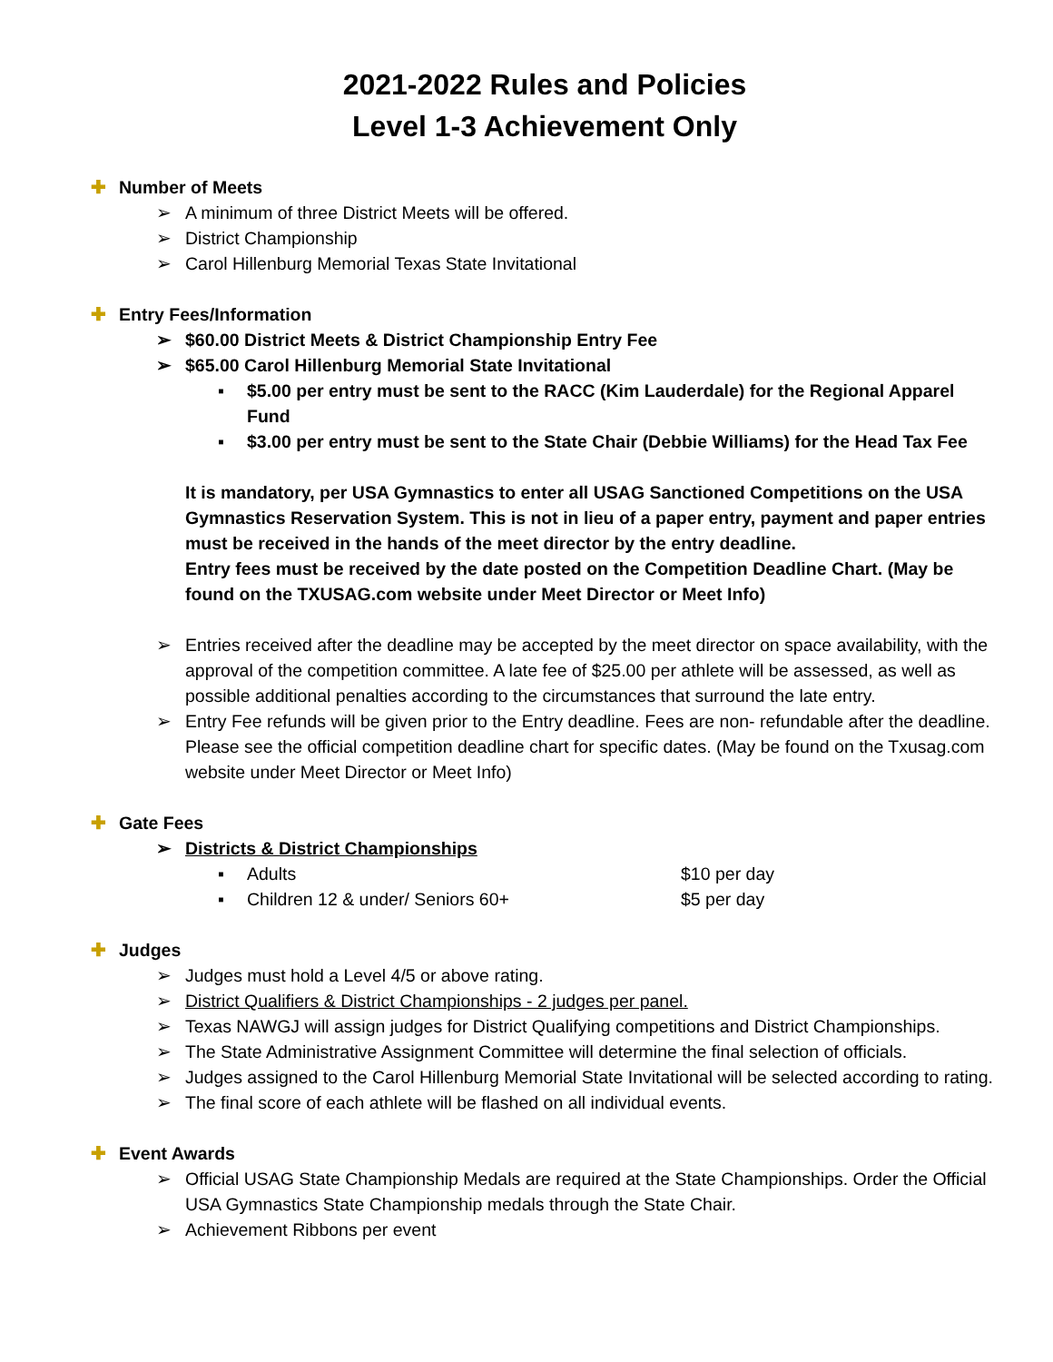2021-2022 Rules and Policies
Level 1-3 Achievement Only
✚ Number of Meets
➢ A minimum of three District Meets will be offered.
➢ District Championship
➢ Carol Hillenburg Memorial Texas State Invitational
✚ Entry Fees/Information
➢ $60.00 District Meets & District Championship Entry Fee
➢ $65.00 Carol Hillenburg Memorial State Invitational
▪ $5.00 per entry must be sent to the RACC (Kim Lauderdale) for the Regional Apparel Fund
▪ $3.00 per entry must be sent to the State Chair (Debbie Williams) for the Head Tax Fee
It is mandatory, per USA Gymnastics to enter all USAG Sanctioned Competitions on the USA Gymnastics Reservation System. This is not in lieu of a paper entry, payment and paper entries must be received in the hands of the meet director by the entry deadline.
Entry fees must be received by the date posted on the Competition Deadline Chart. (May be found on the TXUSAG.com website under Meet Director or Meet Info)
➢ Entries received after the deadline may be accepted by the meet director on space availability, with the approval of the competition committee. A late fee of $25.00 per athlete will be assessed, as well as possible additional penalties according to the circumstances that surround the late entry.
➢ Entry Fee refunds will be given prior to the Entry deadline. Fees are non- refundable after the deadline. Please see the official competition deadline chart for specific dates. (May be found on the Txusag.com website under Meet Director or Meet Info)
✚ Gate Fees
➢ Districts & District Championships
▪ Adults $10 per day
▪ Children 12 & under/ Seniors 60+ $5 per day
✚ Judges
➢ Judges must hold a Level 4/5 or above rating.
➢ District Qualifiers & District Championships - 2 judges per panel.
➢ Texas NAWGJ will assign judges for District Qualifying competitions and District Championships.
➢ The State Administrative Assignment Committee will determine the final selection of officials.
➢ Judges assigned to the Carol Hillenburg Memorial State Invitational will be selected according to rating.
➢ The final score of each athlete will be flashed on all individual events.
✚ Event Awards
➢ Official USAG State Championship Medals are required at the State Championships. Order the Official USA Gymnastics State Championship medals through the State Chair.
➢ Achievement Ribbons per event